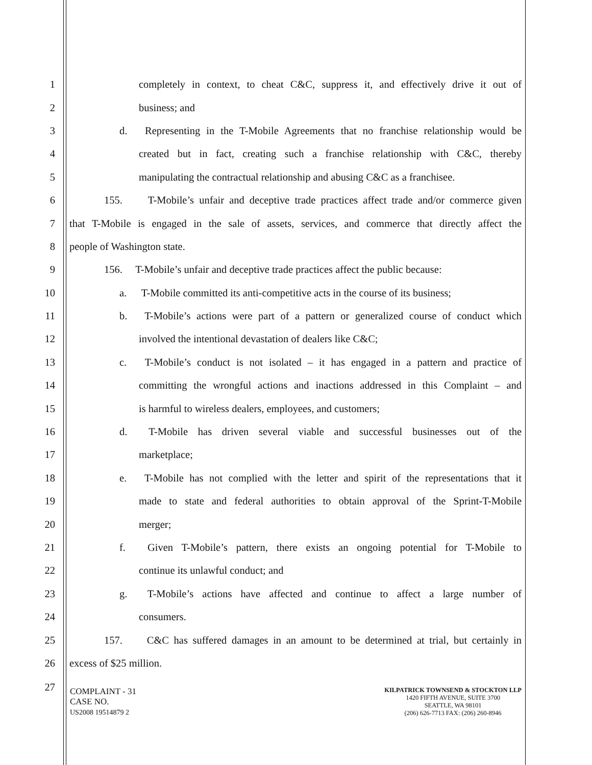1 completely in context, to cheat C&C, suppress it, and effectively drive it out of
2 business; and
3 d. Representing in the T-Mobile Agreements that no franchise relationship would be
4 created but in fact, creating such a franchise relationship with C&C, thereby
5 manipulating the contractual relationship and abusing C&C as a franchisee.
6 155. T-Mobile’s unfair and deceptive trade practices affect trade and/or commerce given
7 that T-Mobile is engaged in the sale of assets, services, and commerce that directly affect the
8 people of Washington state.
9 156. T-Mobile’s unfair and deceptive trade practices affect the public because:
10 a. T-Mobile committed its anti-competitive acts in the course of its business;
11 b. T-Mobile’s actions were part of a pattern or generalized course of conduct which
12 involved the intentional devastation of dealers like C&C;
13 c. T-Mobile’s conduct is not isolated – it has engaged in a pattern and practice of
14 committing the wrongful actions and inactions addressed in this Complaint – and
15 is harmful to wireless dealers, employees, and customers;
16 d. T-Mobile has driven several viable and successful businesses out of the
17 marketplace;
18 e. T-Mobile has not complied with the letter and spirit of the representations that it
19 made to state and federal authorities to obtain approval of the Sprint-T-Mobile
20 merger;
21 f. Given T-Mobile’s pattern, there exists an ongoing potential for T-Mobile to
22 continue its unlawful conduct; and
23 g. T-Mobile’s actions have affected and continue to affect a large number of
24 consumers.
25 157. C&C has suffered damages in an amount to be determined at trial, but certainly in
26 excess of $25 million.
27
COMPLAINT - 31
CASE NO.
US2008 19514879 2
KILPATRICK TOWNSEND & STOCKTON LLP
1420 FIFTH AVENUE, SUITE 3700
SEATTLE, WA 98101
(206) 626-7713 FAX: (206) 260-8946